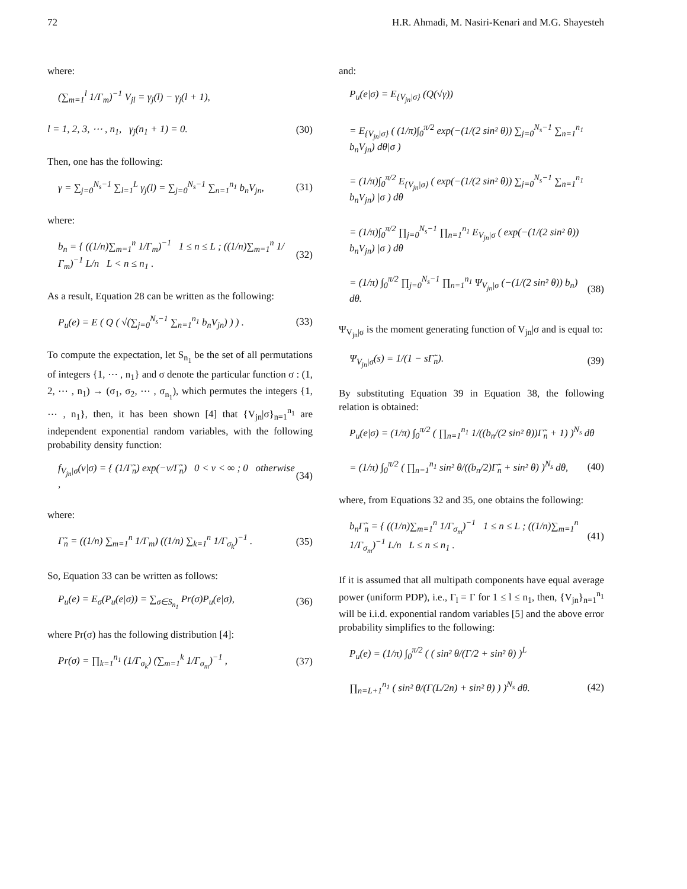72 H.R. Ahmadi, M. Nasiri-Kenari and M.G. Shayesteh
where:
(∑<sub>m=1</sub><sup>l</sup> 1/Γ<sub>m</sub>)<sup>−1</sup> V<sub>jl</sub> = γ<sub>j</sub>(l) − γ<sub>j</sub>(l + 1),
l = 1, 2, 3, ⋯ , n<sub>1</sub>, γ<sub>j</sub>(n<sub>1</sub> + 1) = 0. (30)
Then, one has the following:
γ = ∑<sub>j=0</sub><sup>N<sub>s</sub>−1</sup> ∑<sub>l=1</sub><sup>L</sup> γ<sub>j</sub>(l) = ∑<sub>j=0</sub><sup>N<sub>s</sub>−1</sup> ∑<sub>n=1</sub><sup>n<sub>1</sub></sup> b<sub>n</sub>V<sub>jn</sub>, (31)
where:
b<sub>n</sub> = { ((1/n)∑<sub>m=1</sub><sup>n</sup> 1/Γ<sub>m</sub>)<sup>−1</sup> 1 ≤ n ≤ L ; ((1/n)∑<sub>m=1</sub><sup>n</sup> 1/Γ<sub>m</sub>)<sup>−1</sup> L/n L < n ≤ n<sub>1</sub> . (32)
As a result, Equation 28 can be written as the following:
P<sub>u</sub>(e) = E ( Q ( √(∑<sub>j=0</sub><sup>N<sub>s</sub>−1</sup> ∑<sub>n=1</sub><sup>n<sub>1</sub></sup> b<sub>n</sub>V<sub>jn</sub>) ) ) . (33)
To compute the expectation, let S<sub>n<sub>1</sub></sub> be the set of all permutations of integers {1, ⋯ , n<sub>1</sub>} and σ denote the particular function σ : (1, 2, ⋯ , n<sub>1</sub>) → (σ<sub>1</sub>, σ<sub>2</sub>, ⋯ , σ<sub>n<sub>1</sub></sub>), which permutes the integers {1, ⋯ , n<sub>1</sub>}, then, it has been shown [4] that {V<sub>jn</sub>|σ}<sub>n=1</sub><sup>n<sub>1</sub></sup> are independent exponential random variables, with the following probability density function:
f<sub>V<sub>jn</sub>|σ</sub>(v|σ) = { (1/Γ̃<sub>n</sub>) exp(−v/Γ̃<sub>n</sub>) 0 < v < ∞ ; 0 otherwise , (34)
where:
Γ̃<sub>n</sub> = ((1/n) ∑<sub>m=1</sub><sup>n</sup> 1/Γ<sub>m</sub>) ((1/n) ∑<sub>k=1</sub><sup>n</sup> 1/Γ<sub>σ<sub>k</sub></sub>)<sup>−1</sup> . (35)
So, Equation 33 can be written as follows:
P<sub>u</sub>(e) = E<sub>σ</sub>(P<sub>u</sub>(e|σ)) = ∑<sub>σ∈S<sub>n<sub>1</sub></sub></sub> Pr(σ)P<sub>u</sub>(e|σ), (36)
where Pr(σ) has the following distribution [4]:
Pr(σ) = ∏<sub>k=1</sub><sup>n<sub>1</sub></sup> (1/Γ<sub>σ<sub>k</sub></sub>) (∑<sub>m=1</sub><sup>k</sup> 1/Γ<sub>σ<sub>m</sub></sub>)<sup>−1</sup> , (37)
and:
P<sub>u</sub>(e|σ) = E<sub>{V<sub>jn</sub>|σ}</sub> (Q(√γ))
= E<sub>{V<sub>jn</sub>|σ}</sub> ( (1/π)∫<sub>0</sub><sup>π/2</sup> exp(−(1/(2 sin² θ)) ∑<sub>j=0</sub><sup>N<sub>s</sub>−1</sup> ∑<sub>n=1</sub><sup>n<sub>1</sub></sup> b<sub>n</sub>V<sub>jn</sub>) dθ|σ )
= (1/π)∫<sub>0</sub><sup>π/2</sup> E<sub>{V<sub>jn</sub>|σ}</sub> ( exp(−(1/(2 sin² θ)) ∑<sub>j=0</sub><sup>N<sub>s</sub>−1</sup> ∑<sub>n=1</sub><sup>n<sub>1</sub></sup> b<sub>n</sub>V<sub>jn</sub>) |σ ) dθ
= (1/π)∫<sub>0</sub><sup>π/2</sup> ∏<sub>j=0</sub><sup>N<sub>s</sub>−1</sup> ∏<sub>n=1</sub><sup>n<sub>1</sub></sup> E<sub>V<sub>jn</sub>|σ</sub> ( exp(−(1/(2 sin² θ)) b<sub>n</sub>V<sub>jn</sub>) |σ ) dθ
= (1/π) ∫<sub>0</sub><sup>π/2</sup> ∏<sub>j=0</sub><sup>N<sub>s</sub>−1</sup> ∏<sub>n=1</sub><sup>n<sub>1</sub></sup> Ψ<sub>V<sub>jn</sub>|σ</sub> (−(1/(2 sin² θ)) b<sub>n</sub>) dθ. (38)
Ψ<sub>V<sub>jn</sub>|σ</sub> is the moment generating function of V<sub>jn</sub>|σ and is equal to:
Ψ<sub>V<sub>jn</sub>|σ</sub>(s) = 1/(1 − sΓ̃<sub>n</sub>). (39)
By substituting Equation 39 in Equation 38, the following relation is obtained:
P<sub>u</sub>(e|σ) = (1/π) ∫<sub>0</sub><sup>π/2</sup> ( ∏<sub>n=1</sub><sup>n<sub>1</sub></sup> 1/((b<sub>n</sub>/(2 sin² θ))Γ̃<sub>n</sub> + 1) )<sup>N<sub>s</sub></sup> dθ
= (1/π) ∫<sub>0</sub><sup>π/2</sup> ( ∏<sub>n=1</sub><sup>n<sub>1</sub></sup> sin² θ/((b<sub>n</sub>/2)Γ̃<sub>n</sub> + sin² θ) )<sup>N<sub>s</sub></sup> dθ, (40)
where, from Equations 32 and 35, one obtains the following:
b<sub>n</sub>Γ̃<sub>n</sub> = { ((1/n)∑<sub>m=1</sub><sup>n</sup> 1/Γ<sub>σ<sub>m</sub></sub>)<sup>−1</sup> 1 ≤ n ≤ L ; ((1/n)∑<sub>m=1</sub><sup>n</sup> 1/Γ<sub>σ<sub>m</sub></sub>)<sup>−1</sup> L/n L ≤ n ≤ n<sub>1</sub> . (41)
If it is assumed that all multipath components have equal average power (uniform PDP), i.e., Γ<sub>l</sub> = Γ for 1 ≤ l ≤ n<sub>1</sub>, then, {V<sub>jn</sub>}<sub>n=1</sub><sup>n<sub>1</sub></sup> will be i.i.d. exponential random variables [5] and the above error probability simplifies to the following:
P<sub>u</sub>(e) = (1/π) ∫<sub>0</sub><sup>π/2</sup> ( ( sin² θ/(Γ/2 + sin² θ) )<sup>L</sup>
∏<sub>n=L+1</sub><sup>n<sub>1</sub></sup> ( sin² θ/(Γ(L/2n) + sin² θ) ) )<sup>N<sub>s</sub></sup> dθ. (42)